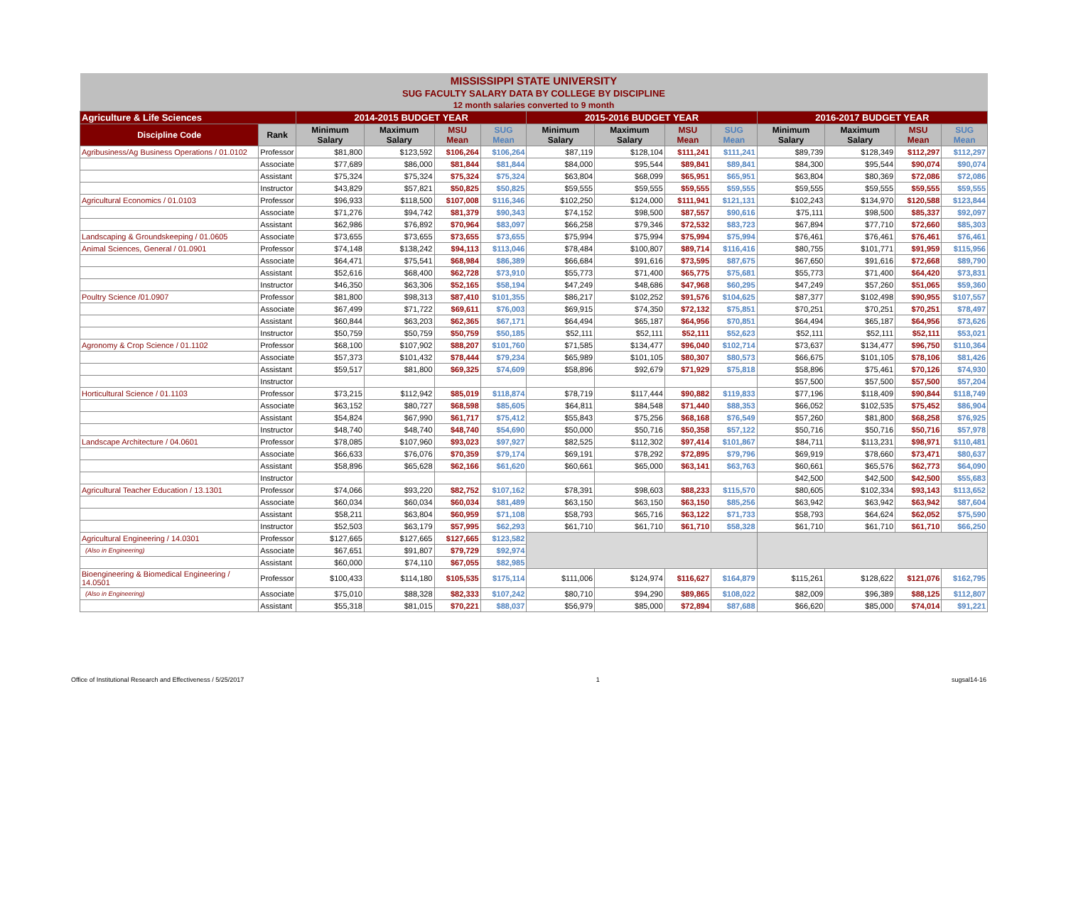| MISSISSIPPI STATE UNIVERSITY | | | | | | | | | | | | | |
| SUG FACULTY SALARY DATA BY COLLEGE BY DISCIPLINE | | | | | | | | | | | | | |
| 12 month salaries converted to 9 month | | | | | | | | | | | | | |
| Agriculture & Life Sciences | | 2014-2015 BUDGET YEAR | | | | 2015-2016 BUDGET YEAR | | | | 2016-2017 BUDGET YEAR | | | |
| Discipline Code | Rank | Minimum Salary | Maximum Salary | MSU Mean | SUG Mean | Minimum Salary | Maximum Salary | MSU Mean | SUG Mean | Minimum Salary | Maximum Salary | MSU Mean | SUG Mean |
| Agribusiness/Ag Business Operations / 01.0102 | Professor | $81,800 | $123,592 | $106,264 | $106,264 | $87,119 | $128,104 | $111,241 | $111,241 | $89,739 | $128,349 | $112,297 | $112,297 |
| | Associate | $77,689 | $86,000 | $81,844 | $81,844 | $84,000 | $95,544 | $89,841 | $89,841 | $84,300 | $95,544 | $90,074 | $90,074 |
| | Assistant | $75,324 | $75,324 | $75,324 | $75,324 | $63,804 | $68,099 | $65,951 | $65,951 | $63,804 | $80,369 | $72,086 | $72,086 |
| | Instructor | $43,829 | $57,821 | $50,825 | $50,825 | $59,555 | $59,555 | $59,555 | $59,555 | $59,555 | $59,555 | $59,555 | $59,555 |
| Agricultural Economics / 01.0103 | Professor | $96,933 | $118,500 | $107,008 | $116,346 | $102,250 | $124,000 | $111,941 | $121,131 | $102,243 | $134,970 | $120,588 | $123,844 |
| | Associate | $71,276 | $94,742 | $81,379 | $90,343 | $74,152 | $98,500 | $87,557 | $90,616 | $75,111 | $98,500 | $85,337 | $92,097 |
| | Assistant | $62,986 | $76,892 | $70,964 | $83,097 | $66,258 | $79,346 | $72,532 | $83,723 | $67,894 | $77,710 | $72,660 | $85,303 |
| Landscaping & Groundskeeping / 01.0605 | Associate | $73,655 | $73,655 | $73,655 | $73,655 | $75,994 | $75,994 | $75,994 | $75,994 | $76,461 | $76,461 | $76,461 | $76,461 |
| Animal Sciences, General / 01.0901 | Professor | $74,148 | $138,242 | $94,113 | $113,046 | $78,484 | $100,807 | $89,714 | $116,416 | $80,755 | $101,771 | $91,959 | $115,956 |
| | Associate | $64,471 | $75,541 | $68,984 | $86,389 | $66,684 | $91,616 | $73,595 | $87,675 | $67,650 | $91,616 | $72,668 | $89,790 |
| | Assistant | $52,616 | $68,400 | $62,728 | $73,910 | $55,773 | $71,400 | $65,775 | $75,681 | $55,773 | $71,400 | $64,420 | $73,831 |
| | Instructor | $46,350 | $63,306 | $52,165 | $58,194 | $47,249 | $48,686 | $47,968 | $60,295 | $47,249 | $57,260 | $51,065 | $59,360 |
| Poultry Science /01.0907 | Professor | $81,800 | $98,313 | $87,410 | $101,355 | $86,217 | $102,252 | $91,576 | $104,625 | $87,377 | $102,498 | $90,955 | $107,557 |
| | Associate | $67,499 | $71,722 | $69,611 | $76,003 | $69,915 | $74,350 | $72,132 | $75,851 | $70,251 | $70,251 | $70,251 | $78,497 |
| | Assistant | $60,844 | $63,203 | $62,365 | $67,171 | $64,494 | $65,187 | $64,956 | $70,851 | $64,494 | $65,187 | $64,956 | $73,626 |
| | Instructor | $50,759 | $50,759 | $50,759 | $50,185 | $52,111 | $52,111 | $52,111 | $52,623 | $52,111 | $52,111 | $52,111 | $53,021 |
| Agronomy & Crop Science / 01.1102 | Professor | $68,100 | $107,902 | $88,207 | $101,760 | $71,585 | $134,477 | $96,040 | $102,714 | $73,637 | $134,477 | $96,750 | $110,364 |
| | Associate | $57,373 | $101,432 | $78,444 | $79,234 | $65,989 | $101,105 | $80,307 | $80,573 | $66,675 | $101,105 | $78,106 | $81,426 |
| | Assistant | $59,517 | $81,800 | $69,325 | $74,609 | $58,896 | $92,679 | $71,929 | $75,818 | $58,896 | $75,461 | $70,126 | $74,930 |
| | Instructor | | | | | | | | | $57,500 | $57,500 | $57,500 | $57,204 |
| Horticultural Science / 01.1103 | Professor | $73,215 | $112,942 | $85,019 | $118,874 | $78,719 | $117,444 | $90,882 | $119,833 | $77,196 | $118,409 | $90,844 | $118,749 |
| | Associate | $63,152 | $80,727 | $68,598 | $85,605 | $64,811 | $84,548 | $71,440 | $88,353 | $66,052 | $102,535 | $75,452 | $86,904 |
| | Assistant | $54,824 | $67,990 | $61,717 | $75,412 | $55,843 | $75,256 | $68,168 | $76,549 | $57,260 | $81,800 | $68,258 | $76,925 |
| | Instructor | $48,740 | $48,740 | $48,740 | $54,690 | $50,000 | $50,716 | $50,358 | $57,122 | $50,716 | $50,716 | $50,716 | $57,978 |
| Landscape Architecture / 04.0601 | Professor | $78,085 | $107,960 | $93,023 | $97,927 | $82,525 | $112,302 | $97,414 | $101,867 | $84,711 | $113,231 | $98,971 | $110,481 |
| | Associate | $66,633 | $76,076 | $70,359 | $79,174 | $69,191 | $78,292 | $72,895 | $79,796 | $69,919 | $78,660 | $73,471 | $80,637 |
| | Assistant | $58,896 | $65,628 | $62,166 | $61,620 | $60,661 | $65,000 | $63,141 | $63,763 | $60,661 | $65,576 | $62,773 | $64,090 |
| | Instructor | | | | | | | | | $42,500 | $42,500 | $42,500 | $55,683 |
| Agricultural Teacher Education / 13.1301 | Professor | $74,066 | $93,220 | $82,752 | $107,162 | $78,391 | $98,603 | $88,233 | $115,570 | $80,605 | $102,334 | $93,143 | $113,652 |
| | Associate | $60,034 | $60,034 | $60,034 | $81,489 | $63,150 | $63,150 | $63,150 | $85,256 | $63,942 | $63,942 | $63,942 | $87,604 |
| | Assistant | $58,211 | $63,804 | $60,959 | $71,108 | $58,793 | $65,716 | $63,122 | $71,733 | $58,793 | $64,624 | $62,052 | $75,590 |
| | Instructor | $52,503 | $63,179 | $57,995 | $62,293 | $61,710 | $61,710 | $61,710 | $58,328 | $61,710 | $61,710 | $61,710 | $66,250 |
| Agricultural Engineering / 14.0301 | Professor | $127,665 | $127,665 | $127,665 | $123,582 | | | | | | | | |
| (Also in Engineering) | Associate | $67,651 | $91,807 | $79,729 | $92,974 | | | | | | | | |
| | Assistant | $60,000 | $74,110 | $67,055 | $82,985 | | | | | | | | |
| Bioengineering & Biomedical Engineering / 14.0501 | Professor | $100,433 | $114,180 | $105,535 | $175,114 | $111,006 | $124,974 | $116,627 | $164,879 | $115,261 | $128,622 | $121,076 | $162,795 |
| (Also in Engineering) | Associate | $75,010 | $88,328 | $82,333 | $107,242 | $80,710 | $94,290 | $89,865 | $108,022 | $82,009 | $96,389 | $88,125 | $112,807 |
| | Assistant | $55,318 | $81,015 | $70,221 | $88,037 | $56,979 | $85,000 | $72,894 | $87,688 | $66,620 | $85,000 | $74,014 | $91,221 |
Office of Institutional Research and Effectiveness / 5/25/2017 1 sugsal14-16